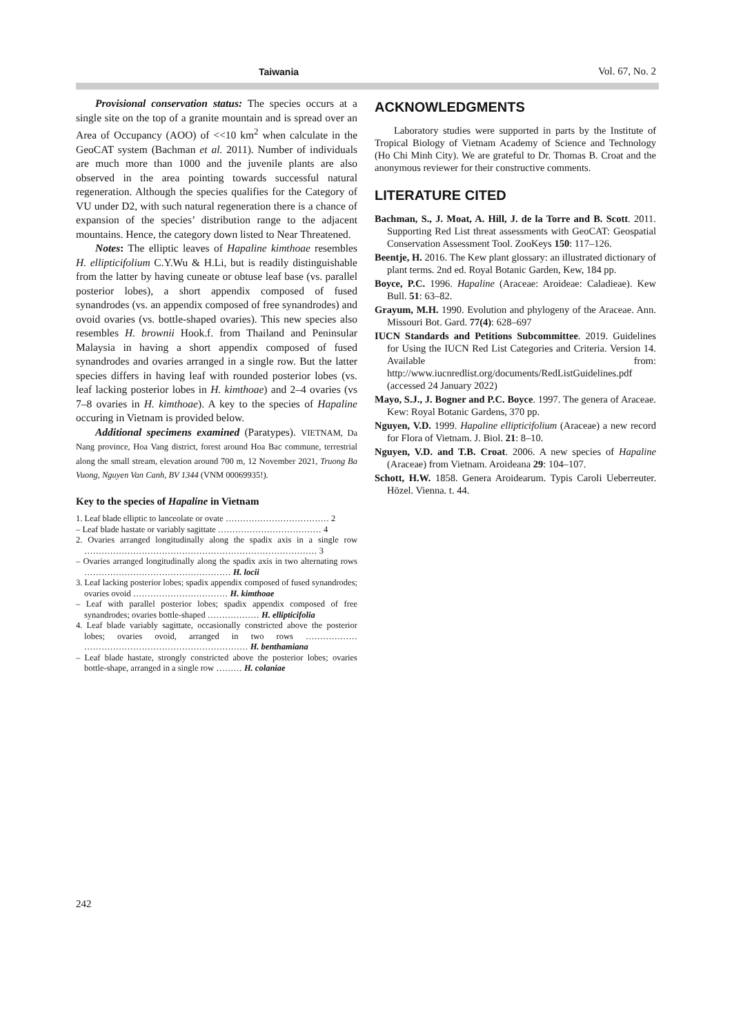Taiwania Vol. 67, No. 2
Provisional conservation status: The species occurs at a single site on the top of a granite mountain and is spread over an Area of Occupancy (AOO) of <<10 km<sup>2</sup> when calculate in the GeoCAT system (Bachman et al. 2011). Number of individuals are much more than 1000 and the juvenile plants are also observed in the area pointing towards successful natural regeneration. Although the species qualifies for the Category of VU under D2, with such natural regeneration there is a chance of expansion of the species’ distribution range to the adjacent mountains. Hence, the category down listed to Near Threatened.
Notes: The elliptic leaves of Hapaline kimthoae resembles H. ellipticifolium C.Y.Wu & H.Li, but is readily distinguishable from the latter by having cuneate or obtuse leaf base (vs. parallel posterior lobes), a short appendix composed of fused synandrodes (vs. an appendix composed of free synandrodes) and ovoid ovaries (vs. bottle-shaped ovaries). This new species also resembles H. brownii Hook.f. from Thailand and Peninsular Malaysia in having a short appendix composed of fused synandrodes and ovaries arranged in a single row. But the latter species differs in having leaf with rounded posterior lobes (vs. leaf lacking posterior lobes in H. kimthoae) and 2–4 ovaries (vs 7–8 ovaries in H. kimthoae). A key to the species of Hapaline occuring in Vietnam is provided below.
Additional specimens examined (Paratypes). VIETNAM, Da Nang province, Hoa Vang district, forest around Hoa Bac commune, terrestrial along the small stream, elevation around 700 m, 12 November 2021, Truong Ba Vuong, Nguyen Van Canh, BV 1344 (VNM 00069935!).
Key to the species of Hapaline in Vietnam
1. Leaf blade elliptic to lanceolate or ovate ……………………………… 2
– Leaf blade hastate or variably sagittate ……………………………… 4
2. Ovaries arranged longitudinally along the spadix axis in a single row ……………………………………………………………………… 3
– Ovaries arranged longitudinally along the spadix axis in two alternating rows …………………………………………… H. locii
3. Leaf lacking posterior lobes; spadix appendix composed of fused synandrodes; ovaries ovoid …………………………… H. kimthoae
– Leaf with parallel posterior lobes; spadix appendix composed of free synandrodes; ovaries bottle-shaped ……………… H. ellipticifolia
4. Leaf blade variably sagittate, occasionally constricted above the posterior lobes; ovaries ovoid, arranged in two rows ……………… ………………………………………………… H. benthamiana
– Leaf blade hastate, strongly constricted above the posterior lobes; ovaries bottle-shape, arranged in a single row ……… H. colaniae
ACKNOWLEDGMENTS
Laboratory studies were supported in parts by the Institute of Tropical Biology of Vietnam Academy of Science and Technology (Ho Chi Minh City). We are grateful to Dr. Thomas B. Croat and the anonymous reviewer for their constructive comments.
LITERATURE CITED
Bachman, S., J. Moat, A. Hill, J. de la Torre and B. Scott. 2011. Supporting Red List threat assessments with GeoCAT: Geospatial Conservation Assessment Tool. ZooKeys 150: 117–126.
Beentje, H. 2016. The Kew plant glossary: an illustrated dictionary of plant terms. 2nd ed. Royal Botanic Garden, Kew, 184 pp.
Boyce, P.C. 1996. Hapaline (Araceae: Aroideae: Caladieae). Kew Bull. 51: 63–82.
Grayum, M.H. 1990. Evolution and phylogeny of the Araceae. Ann. Missouri Bot. Gard. 77(4): 628–697
IUCN Standards and Petitions Subcommittee. 2019. Guidelines for Using the IUCN Red List Categories and Criteria. Version 14. Available from: http://www.iucnredlist.org/documents/RedListGuidelines.pdf (accessed 24 January 2022)
Mayo, S.J., J. Bogner and P.C. Boyce. 1997. The genera of Araceae. Kew: Royal Botanic Gardens, 370 pp.
Nguyen, V.D. 1999. Hapaline ellipticifolium (Araceae) a new record for Flora of Vietnam. J. Biol. 21: 8–10.
Nguyen, V.D. and T.B. Croat. 2006. A new species of Hapaline (Araceae) from Vietnam. Aroideana 29: 104–107.
Schott, H.W. 1858. Genera Aroidearum. Typis Caroli Ueberreuter. Hözel. Vienna. t. 44.
242